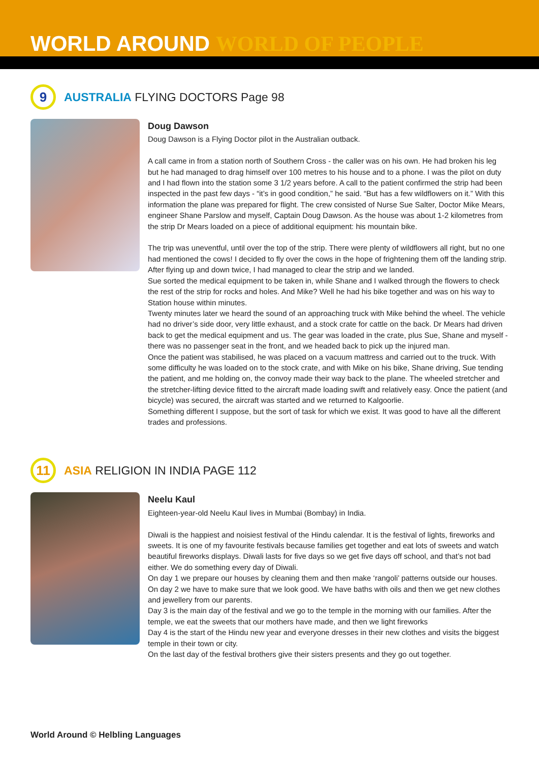WORLD AROUND WORLD OF PEOPLE
9
AUSTRALIA FLYING DOCTORS Page 98
Doug Dawson
Doug Dawson is a Flying Doctor pilot in the Australian outback.
A call came in from a station north of Southern Cross - the caller was on his own. He had broken his leg but he had managed to drag himself over 100 metres to his house and to a phone. I was the pilot on duty and I had flown into the station some 3 1/2 years before. A call to the patient confirmed the strip had been inspected in the past few days - “it’s in good condition,” he said. “But has a few wildflowers on it.” With this information the plane was prepared for flight. The crew consisted of Nurse Sue Salter, Doctor Mike Mears, engineer Shane Parslow and myself, Captain Doug Dawson. As the house was about 1-2 kilometres from the strip Dr Mears loaded on a piece of additional equipment: his mountain bike.
The trip was uneventful, until over the top of the strip. There were plenty of wildflowers all right, but no one had mentioned the cows! I decided to fly over the cows in the hope of frightening them off the landing strip. After flying up and down twice, I had managed to clear the strip and we landed.
Sue sorted the medical equipment to be taken in, while Shane and I walked through the flowers to check the rest of the strip for rocks and holes. And Mike? Well he had his bike together and was on his way to Station house within minutes.
Twenty minutes later we heard the sound of an approaching truck with Mike behind the wheel. The vehicle had no driver’s side door, very little exhaust, and a stock crate for cattle on the back. Dr Mears had driven back to get the medical equipment and us. The gear was loaded in the crate, plus Sue, Shane and myself - there was no passenger seat in the front, and we headed back to pick up the injured man.
Once the patient was stabilised, he was placed on a vacuum mattress and carried out to the truck. With some difficulty he was loaded on to the stock crate, and with Mike on his bike, Shane driving, Sue tending the patient, and me holding on, the convoy made their way back to the plane. The wheeled stretcher and the stretcher-lifting device fitted to the aircraft made loading swift and relatively easy. Once the patient (and bicycle) was secured, the aircraft was started and we returned to Kalgoorlie.
Something different I suppose, but the sort of task for which we exist. It was good to have all the different trades and professions.
11
ASIA RELIGION IN INDIA PAGE 112
Neelu Kaul
Eighteen-year-old Neelu Kaul lives in Mumbai (Bombay) in India.
Diwali is the happiest and noisiest festival of the Hindu calendar. It is the festival of lights, fireworks and sweets. It is one of my favourite festivals because families get together and eat lots of sweets and watch beautiful fireworks displays. Diwali lasts for five days so we get five days off school, and that’s not bad either. We do something every day of Diwali.
On day 1 we prepare our houses by cleaning them and then make ‘rangoli’ patterns outside our houses.
On day 2 we have to make sure that we look good. We have baths with oils and then we get new clothes and jewellery from our parents.
Day 3 is the main day of the festival and we go to the temple in the morning with our families. After the temple, we eat the sweets that our mothers have made, and then we light fireworks
Day 4 is the start of the Hindu new year and everyone dresses in their new clothes and visits the biggest temple in their town or city.
On the last day of the festival brothers give their sisters presents and they go out together.
World Around © Helbling Languages